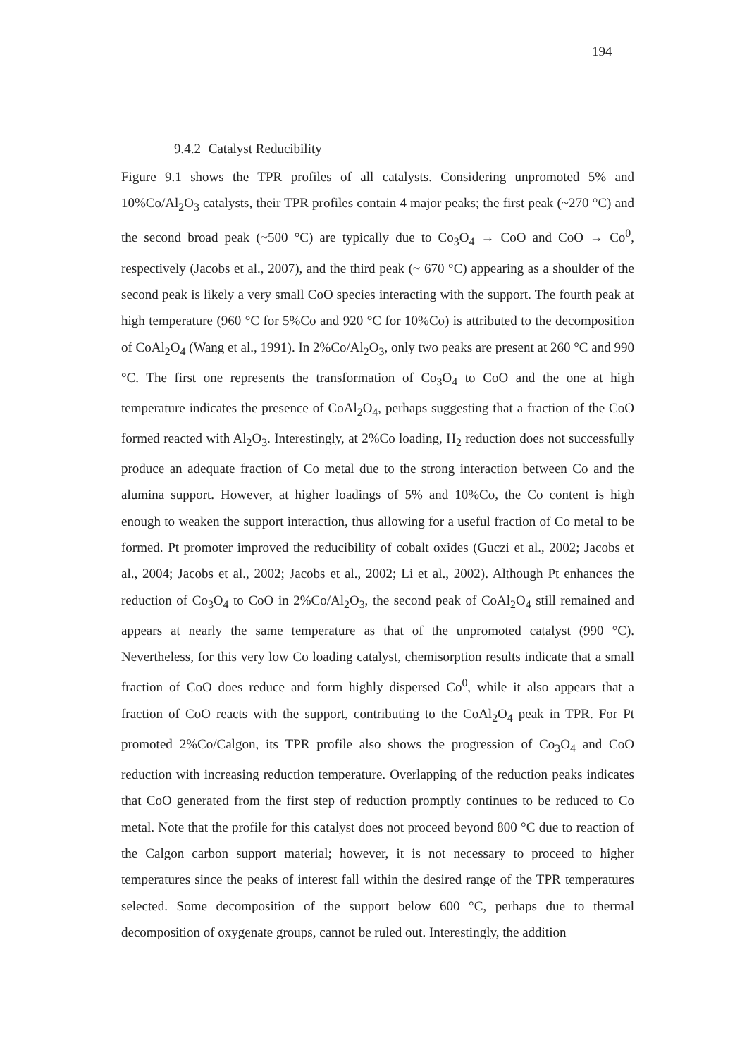194
9.4.2 Catalyst Reducibility
Figure 9.1 shows the TPR profiles of all catalysts. Considering unpromoted 5% and 10%Co/Al<sub>2</sub>O<sub>3</sub> catalysts, their TPR profiles contain 4 major peaks; the first peak (~270 °C) and the second broad peak (~500 °C) are typically due to Co<sub>3</sub>O<sub>4</sub> → CoO and CoO → Co<sup>0</sup>, respectively (Jacobs et al., 2007), and the third peak (~ 670 °C) appearing as a shoulder of the second peak is likely a very small CoO species interacting with the support. The fourth peak at high temperature (960 °C for 5%Co and 920 °C for 10%Co) is attributed to the decomposition of CoAl<sub>2</sub>O<sub>4</sub> (Wang et al., 1991). In 2%Co/Al<sub>2</sub>O<sub>3</sub>, only two peaks are present at 260 °C and 990 °C. The first one represents the transformation of Co<sub>3</sub>O<sub>4</sub> to CoO and the one at high temperature indicates the presence of CoAl<sub>2</sub>O<sub>4</sub>, perhaps suggesting that a fraction of the CoO formed reacted with Al<sub>2</sub>O<sub>3</sub>. Interestingly, at 2%Co loading, H<sub>2</sub> reduction does not successfully produce an adequate fraction of Co metal due to the strong interaction between Co and the alumina support. However, at higher loadings of 5% and 10%Co, the Co content is high enough to weaken the support interaction, thus allowing for a useful fraction of Co metal to be formed. Pt promoter improved the reducibility of cobalt oxides (Guczi et al., 2002; Jacobs et al., 2004; Jacobs et al., 2002; Jacobs et al., 2002; Li et al., 2002). Although Pt enhances the reduction of Co<sub>3</sub>O<sub>4</sub> to CoO in 2%Co/Al<sub>2</sub>O<sub>3</sub>, the second peak of CoAl<sub>2</sub>O<sub>4</sub> still remained and appears at nearly the same temperature as that of the unpromoted catalyst (990 °C). Nevertheless, for this very low Co loading catalyst, chemisorption results indicate that a small fraction of CoO does reduce and form highly dispersed Co<sup>0</sup>, while it also appears that a fraction of CoO reacts with the support, contributing to the CoAl<sub>2</sub>O<sub>4</sub> peak in TPR. For Pt promoted 2%Co/Calgon, its TPR profile also shows the progression of Co<sub>3</sub>O<sub>4</sub> and CoO reduction with increasing reduction temperature. Overlapping of the reduction peaks indicates that CoO generated from the first step of reduction promptly continues to be reduced to Co metal. Note that the profile for this catalyst does not proceed beyond 800 °C due to reaction of the Calgon carbon support material; however, it is not necessary to proceed to higher temperatures since the peaks of interest fall within the desired range of the TPR temperatures selected. Some decomposition of the support below 600 °C, perhaps due to thermal decomposition of oxygenate groups, cannot be ruled out. Interestingly, the addition